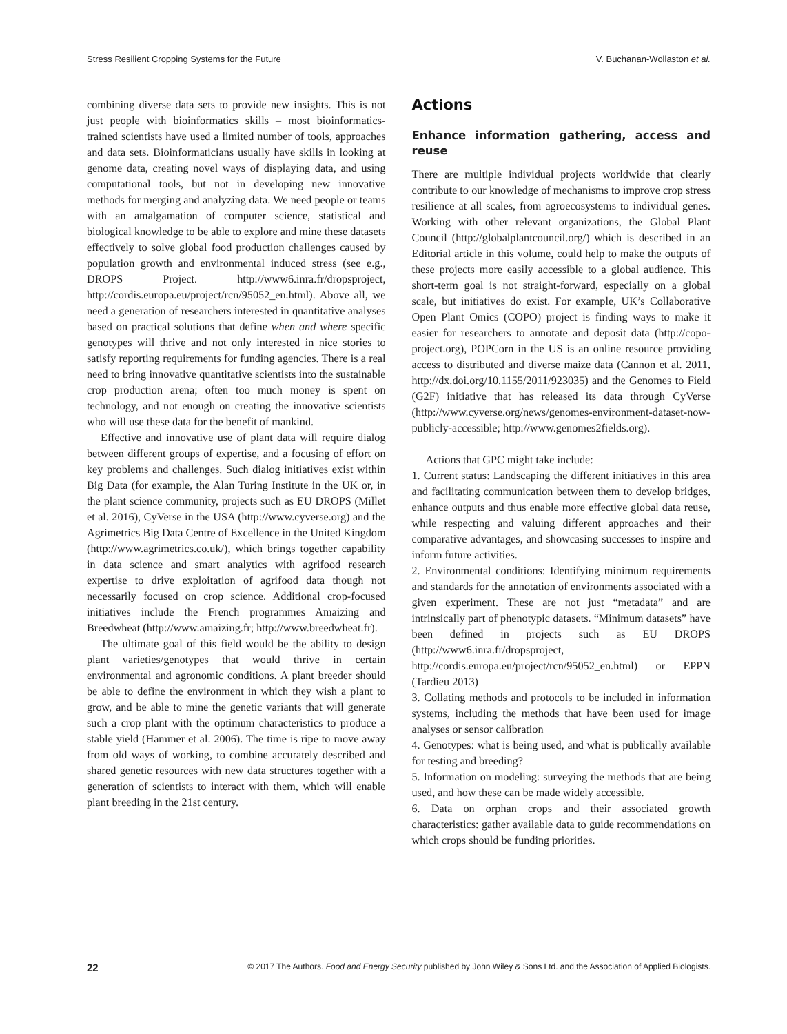Stress Resilient Cropping Systems for the Future V. Buchanan-Wollaston et al.
combining diverse data sets to provide new insights. This is not just people with bioinformatics skills – most bioinformatics-trained scientists have used a limited number of tools, approaches and data sets. Bioinformaticians usually have skills in looking at genome data, creating novel ways of displaying data, and using computational tools, but not in developing new innovative methods for merging and analyzing data. We need people or teams with an amalgamation of computer science, statistical and biological knowledge to be able to explore and mine these datasets effectively to solve global food production challenges caused by population growth and environmental induced stress (see e.g., DROPS Project. http://www6.inra.fr/dropsproject, http://cordis.europa.eu/project/rcn/95052_en.html). Above all, we need a generation of researchers interested in quantitative analyses based on practical solutions that define when and where specific genotypes will thrive and not only interested in nice stories to satisfy reporting requirements for funding agencies. There is a real need to bring innovative quantitative scientists into the sustainable crop production arena; often too much money is spent on technology, and not enough on creating the innovative scientists who will use these data for the benefit of mankind.
Effective and innovative use of plant data will require dialog between different groups of expertise, and a focusing of effort on key problems and challenges. Such dialog initiatives exist within Big Data (for example, the Alan Turing Institute in the UK or, in the plant science community, projects such as EU DROPS (Millet et al. 2016), CyVerse in the USA (http://www.cyverse.org) and the Agrimetrics Big Data Centre of Excellence in the United Kingdom (http://www.agrimetrics.co.uk/), which brings together capability in data science and smart analytics with agrifood research expertise to drive exploitation of agrifood data though not necessarily focused on crop science. Additional crop-focused initiatives include the French programmes Amaizing and Breedwheat (http://www.amaizing.fr; http://www.breedwheat.fr).
The ultimate goal of this field would be the ability to design plant varieties/genotypes that would thrive in certain environmental and agronomic conditions. A plant breeder should be able to define the environment in which they wish a plant to grow, and be able to mine the genetic variants that will generate such a crop plant with the optimum characteristics to produce a stable yield (Hammer et al. 2006). The time is ripe to move away from old ways of working, to combine accurately described and shared genetic resources with new data structures together with a generation of scientists to interact with them, which will enable plant breeding in the 21st century.
Actions
Enhance information gathering, access and reuse
There are multiple individual projects worldwide that clearly contribute to our knowledge of mechanisms to improve crop stress resilience at all scales, from agroecosystems to individual genes. Working with other relevant organizations, the Global Plant Council (http://globalplantcouncil.org/) which is described in an Editorial article in this volume, could help to make the outputs of these projects more easily accessible to a global audience. This short-term goal is not straight-forward, especially on a global scale, but initiatives do exist. For example, UK’s Collaborative Open Plant Omics (COPO) project is finding ways to make it easier for researchers to annotate and deposit data (http://copo-project.org), POPCorn in the US is an online resource providing access to distributed and diverse maize data (Cannon et al. 2011, http://dx.doi.org/10.1155/2011/923035) and the Genomes to Field (G2F) initiative that has released its data through CyVerse (http://www.cyverse.org/news/genomes-environment-dataset-now-publicly-accessible; http://www.genomes2fields.org).
Actions that GPC might take include:
1. Current status: Landscaping the different initiatives in this area and facilitating communication between them to develop bridges, enhance outputs and thus enable more effective global data reuse, while respecting and valuing different approaches and their comparative advantages, and showcasing successes to inspire and inform future activities.
2. Environmental conditions: Identifying minimum requirements and standards for the annotation of environments associated with a given experiment. These are not just “metadata” and are intrinsically part of phenotypic datasets. “Minimum datasets” have been defined in projects such as EU DROPS (http://www6.inra.fr/dropsproject, http://cordis.europa.eu/project/rcn/95052_en.html) or EPPN (Tardieu 2013)
3. Collating methods and protocols to be included in information systems, including the methods that have been used for image analyses or sensor calibration
4. Genotypes: what is being used, and what is publically available for testing and breeding?
5. Information on modeling: surveying the methods that are being used, and how these can be made widely accessible.
6. Data on orphan crops and their associated growth characteristics: gather available data to guide recommendations on which crops should be funding priorities.
22 © 2017 The Authors. Food and Energy Security published by John Wiley & Sons Ltd. and the Association of Applied Biologists.